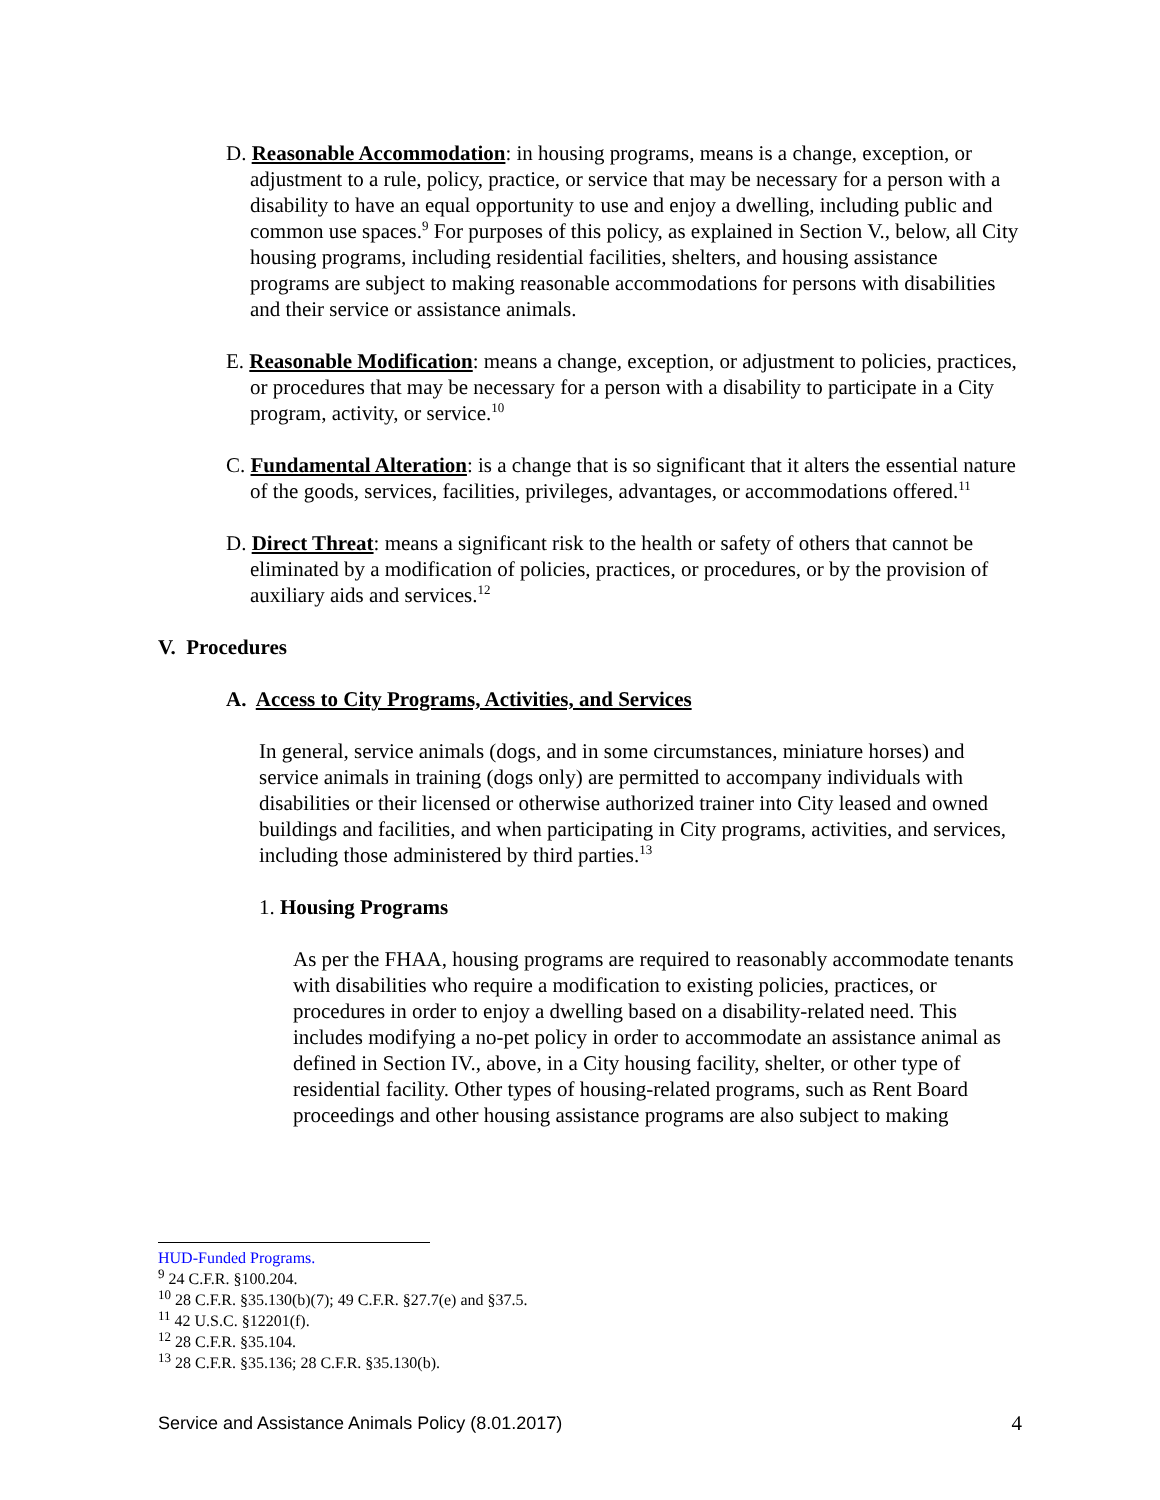D. Reasonable Accommodation: in housing programs, means is a change, exception, or adjustment to a rule, policy, practice, or service that may be necessary for a person with a disability to have an equal opportunity to use and enjoy a dwelling, including public and common use spaces.<sup>9</sup> For purposes of this policy, as explained in Section V., below, all City housing programs, including residential facilities, shelters, and housing assistance programs are subject to making reasonable accommodations for persons with disabilities and their service or assistance animals.
E. Reasonable Modification: means a change, exception, or adjustment to policies, practices, or procedures that may be necessary for a person with a disability to participate in a City program, activity, or service.<sup>10</sup>
C. Fundamental Alteration: is a change that is so significant that it alters the essential nature of the goods, services, facilities, privileges, advantages, or accommodations offered.<sup>11</sup>
D. Direct Threat: means a significant risk to the health or safety of others that cannot be eliminated by a modification of policies, practices, or procedures, or by the provision of auxiliary aids and services.<sup>12</sup>
V. Procedures
A. Access to City Programs, Activities, and Services
In general, service animals (dogs, and in some circumstances, miniature horses) and service animals in training (dogs only) are permitted to accompany individuals with disabilities or their licensed or otherwise authorized trainer into City leased and owned buildings and facilities, and when participating in City programs, activities, and services, including those administered by third parties.<sup>13</sup>
1. Housing Programs
As per the FHAA, housing programs are required to reasonably accommodate tenants with disabilities who require a modification to existing policies, practices, or procedures in order to enjoy a dwelling based on a disability-related need. This includes modifying a no-pet policy in order to accommodate an assistance animal as defined in Section IV., above, in a City housing facility, shelter, or other type of residential facility. Other types of housing-related programs, such as Rent Board proceedings and other housing assistance programs are also subject to making
HUD-Funded Programs.
<sup>9</sup> 24 C.F.R. §100.204.
<sup>10</sup> 28 C.F.R. §35.130(b)(7); 49 C.F.R. §27.7(e) and §37.5.
<sup>11</sup> 42 U.S.C. §12201(f).
<sup>12</sup> 28 C.F.R. §35.104.
<sup>13</sup> 28 C.F.R. §35.136; 28 C.F.R. §35.130(b).
Service and Assistance Animals Policy (8.01.2017) 4